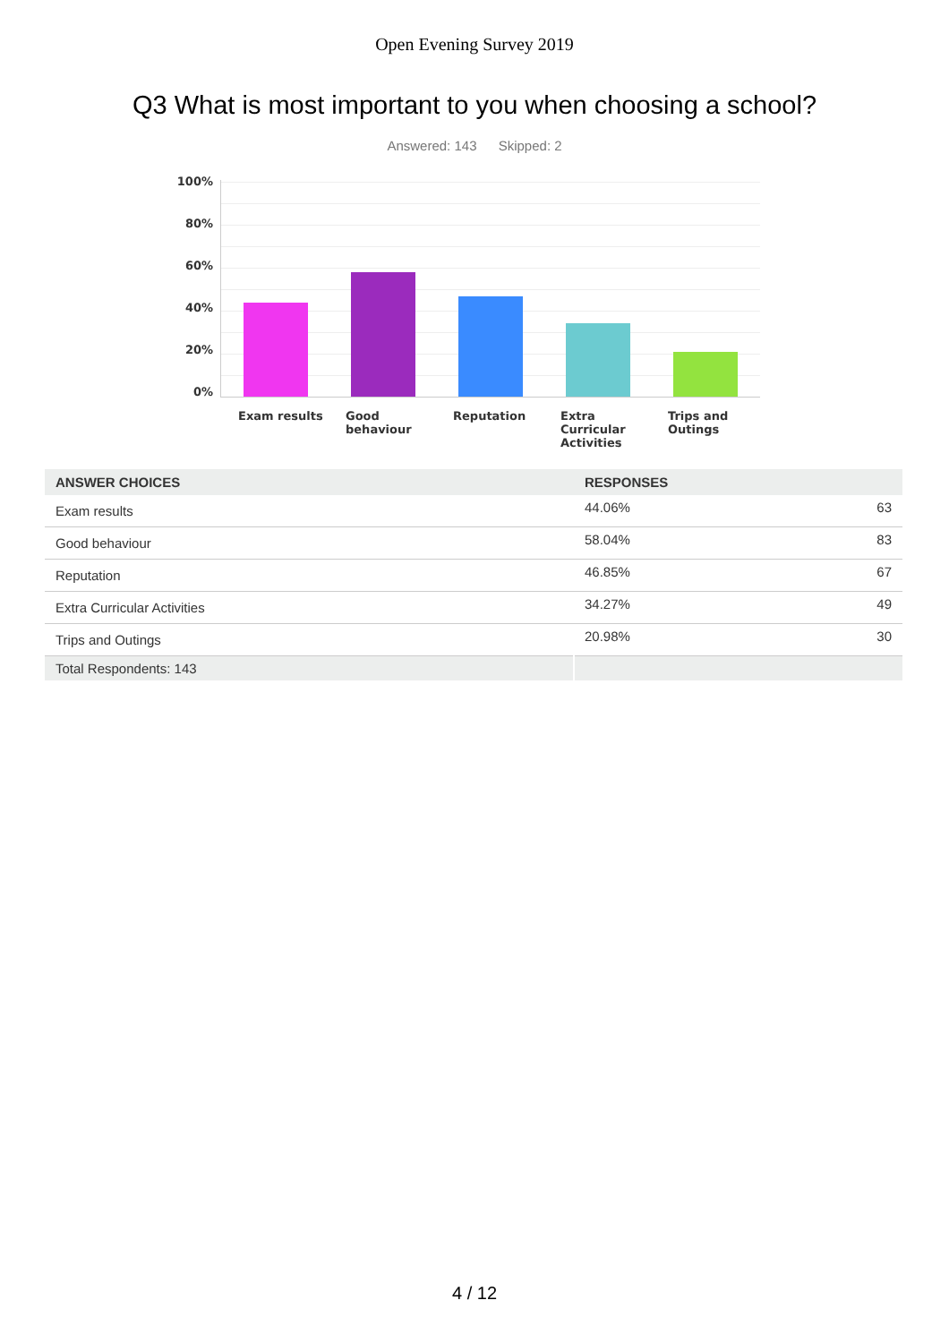Open Evening Survey 2019
Q3 What is most important to you when choosing a school?
Answered: 143 Skipped: 2
100%
80%
60%
40%
20%
0%
Exam results Good behaviour Reputation Extra Curricular Activities
Trips and Outings
| ANSWER CHOICES | RESPONSES | |
| --- | --- | --- |
| Exam results | 44.06% | 63 |
| Good behaviour | 58.04% | 83 |
| Reputation | 46.85% | 67 |
| Extra Curricular Activities | 34.27% | 49 |
| Trips and Outings | 20.98% | 30 |
| Total Respondents: 143 | | |
4 / 12